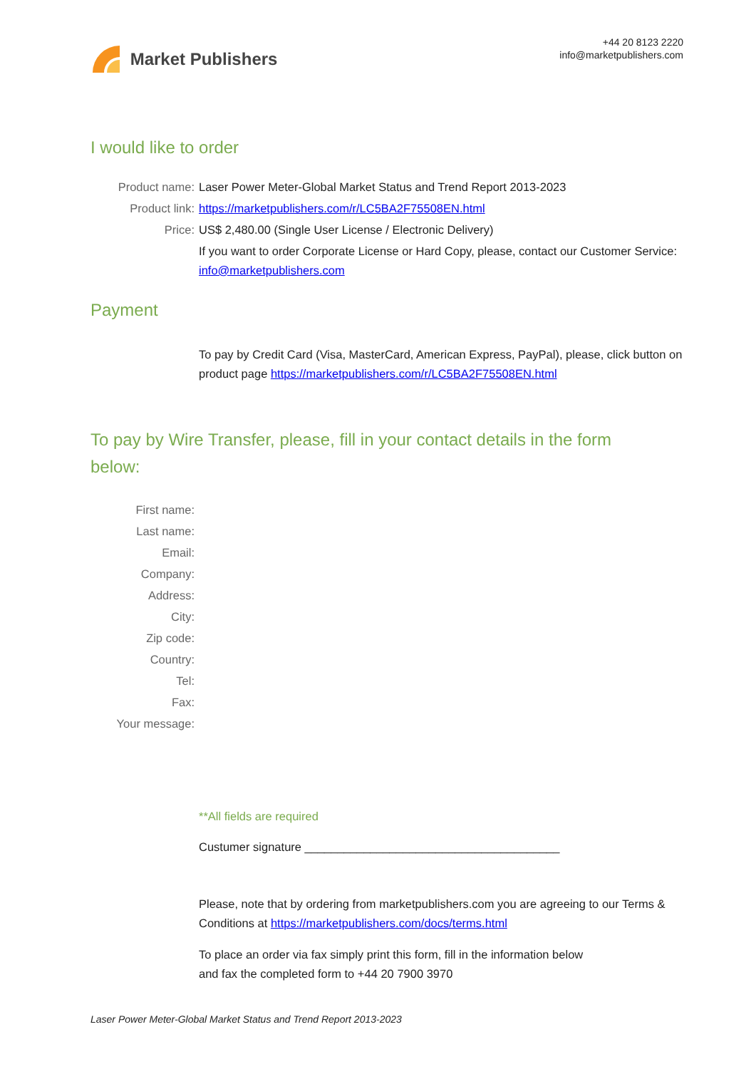Market Publishers
+44 20 8123 2220
info@marketpublishers.com
I would like to order
Product name: Laser Power Meter-Global Market Status and Trend Report 2013-2023
Product link: https://marketpublishers.com/r/LC5BA2F75508EN.html
Price: US$ 2,480.00 (Single User License / Electronic Delivery)
If you want to order Corporate License or Hard Copy, please, contact our Customer Service:
info@marketpublishers.com
Payment
To pay by Credit Card (Visa, MasterCard, American Express, PayPal), please, click button on product page https://marketpublishers.com/r/LC5BA2F75508EN.html
To pay by Wire Transfer, please, fill in your contact details in the form below:
First name:
Last name:
Email:
Company:
Address:
City:
Zip code:
Country:
Tel:
Fax:
Your message:
**All fields are required
Custumer signature _______________________________________
Please, note that by ordering from marketpublishers.com you are agreeing to our Terms & Conditions at https://marketpublishers.com/docs/terms.html
To place an order via fax simply print this form, fill in the information below
and fax the completed form to +44 20 7900 3970
Laser Power Meter-Global Market Status and Trend Report 2013-2023